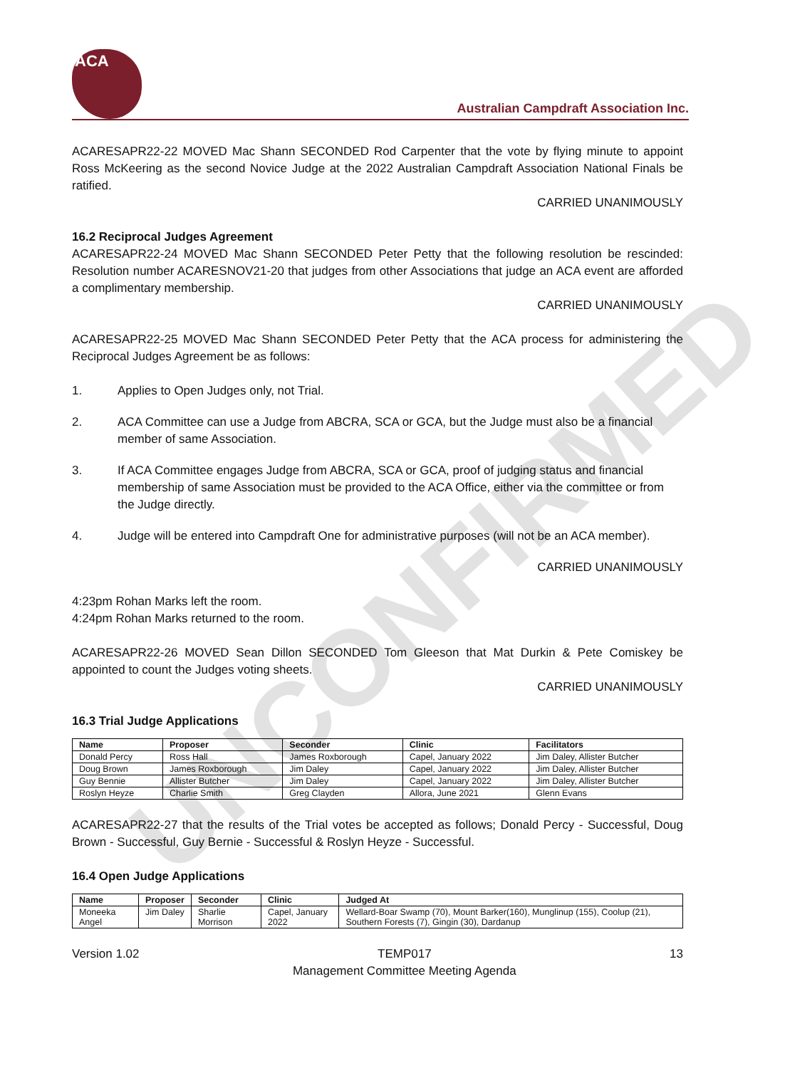UNCONFIRMED
ACA
Australian Campdraft Association Inc.
ACARESAPR22-22 MOVED Mac Shann SECONDED Rod Carpenter that the vote by flying minute to appoint Ross McKeering as the second Novice Judge at the 2022 Australian Campdraft Association National Finals be ratified.
CARRIED UNANIMOUSLY
16.2 Reciprocal Judges Agreement
ACARESAPR22-24 MOVED Mac Shann SECONDED Peter Petty that the following resolution be rescinded: Resolution number ACARESNOV21-20 that judges from other Associations that judge an ACA event are afforded a complimentary membership.
CARRIED UNANIMOUSLY
ACARESAPR22-25 MOVED Mac Shann SECONDED Peter Petty that the ACA process for administering the Reciprocal Judges Agreement be as follows:
1. Applies to Open Judges only, not Trial.
2. ACA Committee can use a Judge from ABCRA, SCA or GCA, but the Judge must also be a financial member of same Association.
3. If ACA Committee engages Judge from ABCRA, SCA or GCA, proof of judging status and financial membership of same Association must be provided to the ACA Office, either via the committee or from the Judge directly.
4. Judge will be entered into Campdraft One for administrative purposes (will not be an ACA member).
CARRIED UNANIMOUSLY
4:23pm Rohan Marks left the room.
4:24pm Rohan Marks returned to the room.
ACARESAPR22-26 MOVED Sean Dillon SECONDED Tom Gleeson that Mat Durkin & Pete Comiskey be appointed to count the Judges voting sheets.
CARRIED UNANIMOUSLY
16.3 Trial Judge Applications
| Name | Proposer | Seconder | Clinic | Facilitators |
| --- | --- | --- | --- | --- |
| Donald Percy | Ross Hall | James Roxborough | Capel, January 2022 | Jim Daley, Allister Butcher |
| Doug Brown | James Roxborough | Jim Daley | Capel, January 2022 | Jim Daley, Allister Butcher |
| Guy Bennie | Allister Butcher | Jim Daley | Capel, January 2022 | Jim Daley, Allister Butcher |
| Roslyn Heyze | Charlie Smith | Greg Clayden | Allora, June 2021 | Glenn Evans |
ACARESAPR22-27 that the results of the Trial votes be accepted as follows; Donald Percy - Successful, Doug Brown - Successful, Guy Bernie - Successful & Roslyn Heyze - Successful.
16.4 Open Judge Applications
| Name | Proposer | Seconder | Clinic | Judged At |
| --- | --- | --- | --- | --- |
| Moneeka Angel | Jim Daley | Sharlie Morrison | Capel, January 2022 | Wellard-Boar Swamp (70), Mount Barker(160), Munglinup (155), Coolup (21), Southern Forests (7), Gingin (30), Dardanup |
Version 1.02 TEMP017
Management Committee Meeting Agenda 13